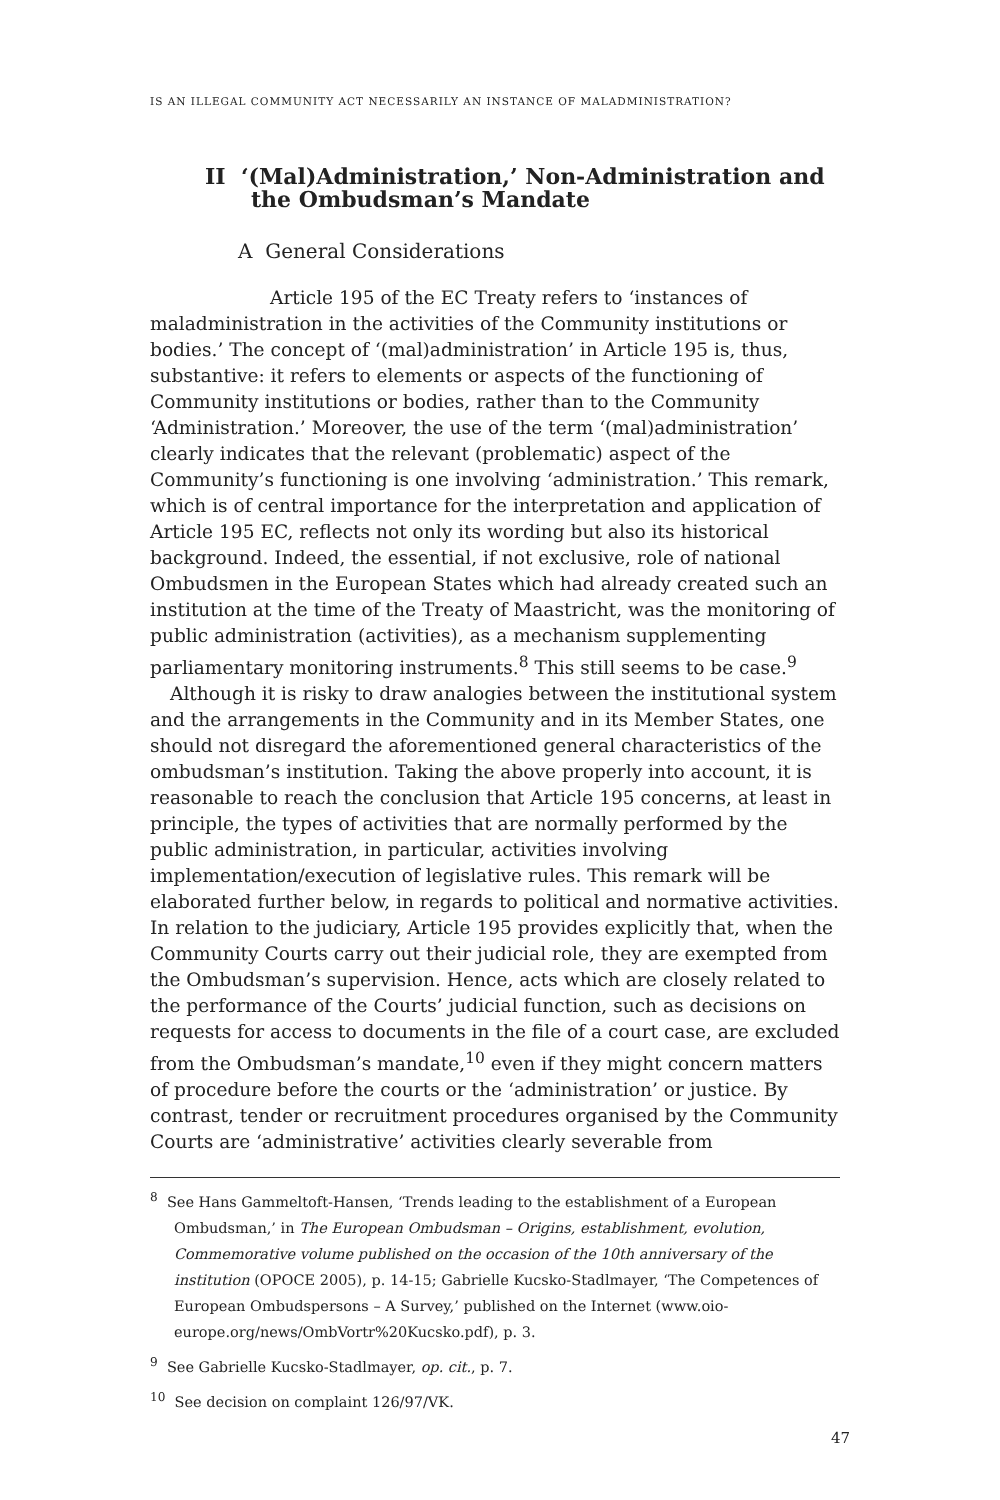IS AN ILLEGAL COMMUNITY ACT NECESSARILY AN INSTANCE OF MALADMINISTRATION?
II ‘(Mal)Administration,’ Non-Administration and
the Ombudsman’s Mandate
A General Considerations
Article 195 of the EC Treaty refers to ‘instances of maladministration in the activities of the Community institutions or bodies.’ The concept of ‘(mal)administration’ in Article 195 is, thus, substantive: it refers to elements or aspects of the functioning of Community institutions or bodies, rather than to the Community ‘Administration.’ Moreover, the use of the term ‘(mal)administration’ clearly indicates that the relevant (problematic) aspect of the Community’s functioning is one involving ‘administration.’ This remark, which is of central importance for the interpretation and application of Article 195 EC, reflects not only its wording but also its historical background. Indeed, the essential, if not exclusive, role of national Ombudsmen in the European States which had already created such an institution at the time of the Treaty of Maastricht, was the monitoring of public administration (activities), as a mechanism supplementing parliamentary monitoring instruments.<sup>8</sup> This still seems to be case.<sup>9</sup>
Although it is risky to draw analogies between the institutional system and the arrangements in the Community and in its Member States, one should not disregard the aforementioned general characteristics of the ombudsman’s institution. Taking the above properly into account, it is reasonable to reach the conclusion that Article 195 concerns, at least in principle, the types of activities that are normally performed by the public administration, in particular, activities involving implementation/execution of legislative rules. This remark will be elaborated further below, in regards to political and normative activities. In relation to the judiciary, Article 195 provides explicitly that, when the Community Courts carry out their judicial role, they are exempted from the Ombudsman’s supervision. Hence, acts which are closely related to the performance of the Courts’ judicial function, such as decisions on requests for access to documents in the file of a court case, are excluded from the Ombudsman’s mandate,<sup>10</sup> even if they might concern matters of procedure before the courts or the ‘administration’ or justice. By contrast, tender or recruitment procedures organised by the Community Courts are ‘administrative’ activities clearly severable from
<sup>8</sup> See Hans Gammeltoft-Hansen, ‘Trends leading to the establishment of a European Ombudsman,’ in The European Ombudsman – Origins, establishment, evolution, Commemorative volume published on the occasion of the 10th anniversary of the institution (OPOCE 2005), p. 14-15; Gabrielle Kucsko-Stadlmayer, ‘The Competences of European Ombudspersons – A Survey,’ published on the Internet (www.oio-europe.org/news/OmbVortr%20Kucsko.pdf), p. 3.
<sup>9</sup> See Gabrielle Kucsko-Stadlmayer, op. cit., p. 7.
<sup>10</sup> See decision on complaint 126/97/VK.
47